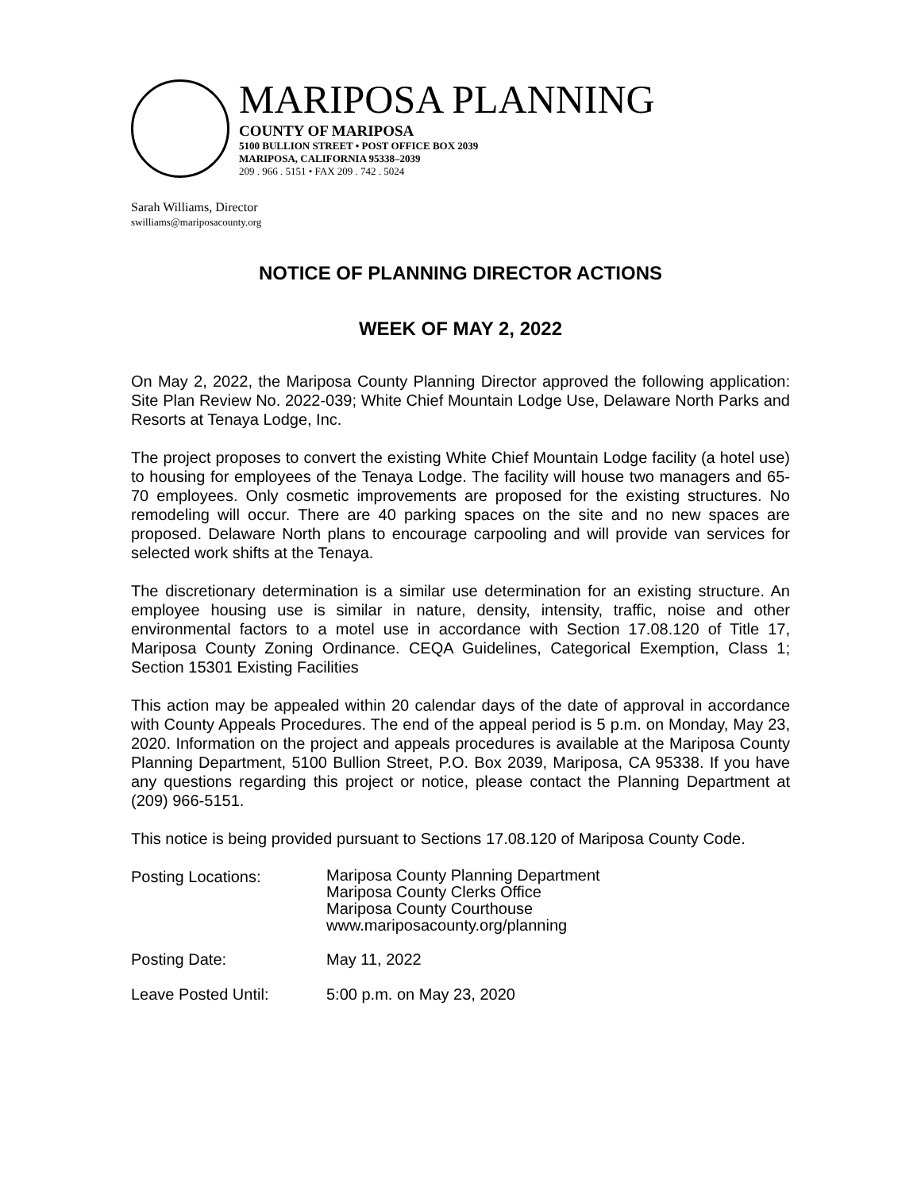MARIPOSA PLANNING
COUNTY OF MARIPOSA
5100 BULLION STREET • POST OFFICE BOX 2039
MARIPOSA, CALIFORNIA 95338–2039
209 . 966 . 5151 • FAX 209 . 742 . 5024
Sarah Williams, Director
swilliams@mariposacounty.org
NOTICE OF PLANNING DIRECTOR ACTIONS
WEEK OF MAY 2, 2022
On May 2, 2022, the Mariposa County Planning Director approved the following application: Site Plan Review No. 2022-039; White Chief Mountain Lodge Use, Delaware North Parks and Resorts at Tenaya Lodge, Inc.
The project proposes to convert the existing White Chief Mountain Lodge facility (a hotel use) to housing for employees of the Tenaya Lodge. The facility will house two managers and 65-70 employees. Only cosmetic improvements are proposed for the existing structures. No remodeling will occur. There are 40 parking spaces on the site and no new spaces are proposed. Delaware North plans to encourage carpooling and will provide van services for selected work shifts at the Tenaya.
The discretionary determination is a similar use determination for an existing structure. An employee housing use is similar in nature, density, intensity, traffic, noise and other environmental factors to a motel use in accordance with Section 17.08.120 of Title 17, Mariposa County Zoning Ordinance. CEQA Guidelines, Categorical Exemption, Class 1; Section 15301 Existing Facilities
This action may be appealed within 20 calendar days of the date of approval in accordance with County Appeals Procedures. The end of the appeal period is 5 p.m. on Monday, May 23, 2020. Information on the project and appeals procedures is available at the Mariposa County Planning Department, 5100 Bullion Street, P.O. Box 2039, Mariposa, CA 95338. If you have any questions regarding this project or notice, please contact the Planning Department at (209) 966-5151.
This notice is being provided pursuant to Sections 17.08.120 of Mariposa County Code.
Posting Locations:
Mariposa County Planning Department
Mariposa County Clerks Office
Mariposa County Courthouse
www.mariposacounty.org/planning
Posting Date: May 11, 2022
Leave Posted Until: 5:00 p.m. on May 23, 2020